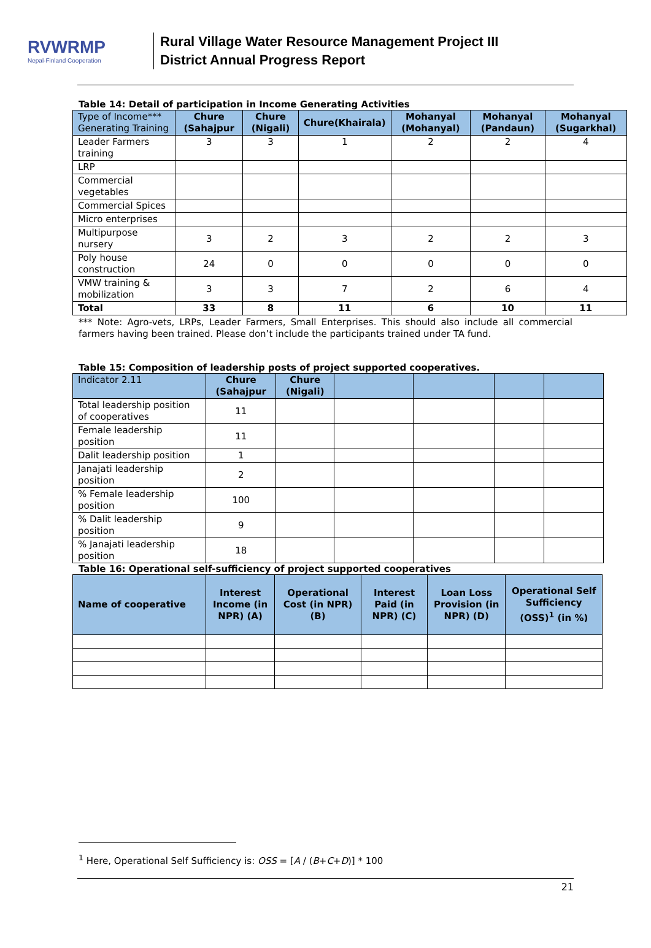RVWRMP
Nepal-Finland Cooperation
Rural Village Water Resource Management Project III
District Annual Progress Report
Table 14: Detail of participation in Income Generating Activities
| Type of Income*** Generating Training | Chure (Sahajpur | Chure (Nigali) | Chure(Khairala) | Mohanyal (Mohanyal) | Mohanyal (Pandaun) | Mohanyal (Sugarkhal) |
| --- | --- | --- | --- | --- | --- | --- |
| Leader Farmers training | 3 | 3 | 1 | 2 | 2 | 4 |
| LRP | | | | | | |
| Commercial vegetables | | | | | | |
| Commercial Spices | | | | | | |
| Micro enterprises | | | | | | |
| Multipurpose nursery | 3 | 2 | 3 | 2 | 2 | 3 |
| Poly house construction | 24 | 0 | 0 | 0 | 0 | 0 |
| VMW training & mobilization | 3 | 3 | 7 | 2 | 6 | 4 |
| Total | 33 | 8 | 11 | 6 | 10 | 11 |
*** Note: Agro-vets, LRPs, Leader Farmers, Small Enterprises. This should also include all commercial farmers having been trained. Please don’t include the participants trained under TA fund.
Table 15: Composition of leadership posts of project supported cooperatives.
| Indicator 2.11 | Chure (Sahajpur | Chure (Nigali) | | | | |
| --- | --- | --- | --- | --- | --- | --- |
| Total leadership position of cooperatives | 11 | | | | | |
| Female leadership position | 11 | | | | | |
| Dalit leadership position | 1 | | | | | |
| Janajati leadership position | 2 | | | | | |
| % Female leadership position | 100 | | | | | |
| % Dalit leadership position | 9 | | | | | |
| % Janajati leadership position | 18 | | | | | |
Table 16: Operational self-sufficiency of project supported cooperatives
| Name of cooperative | Interest Income (in NPR) (A) | Operational Cost (in NPR) (B) | Interest Paid (in NPR) (C) | Loan Loss Provision (in NPR) (D) | Operational Self Sufficiency (OSS)<sup>1</sup> (in %) |
| --- | --- | --- | --- | --- | --- |
<sup>1</sup> Here, Operational Self Sufficiency is: OSS = [A / (B+C+D)] * 100
21